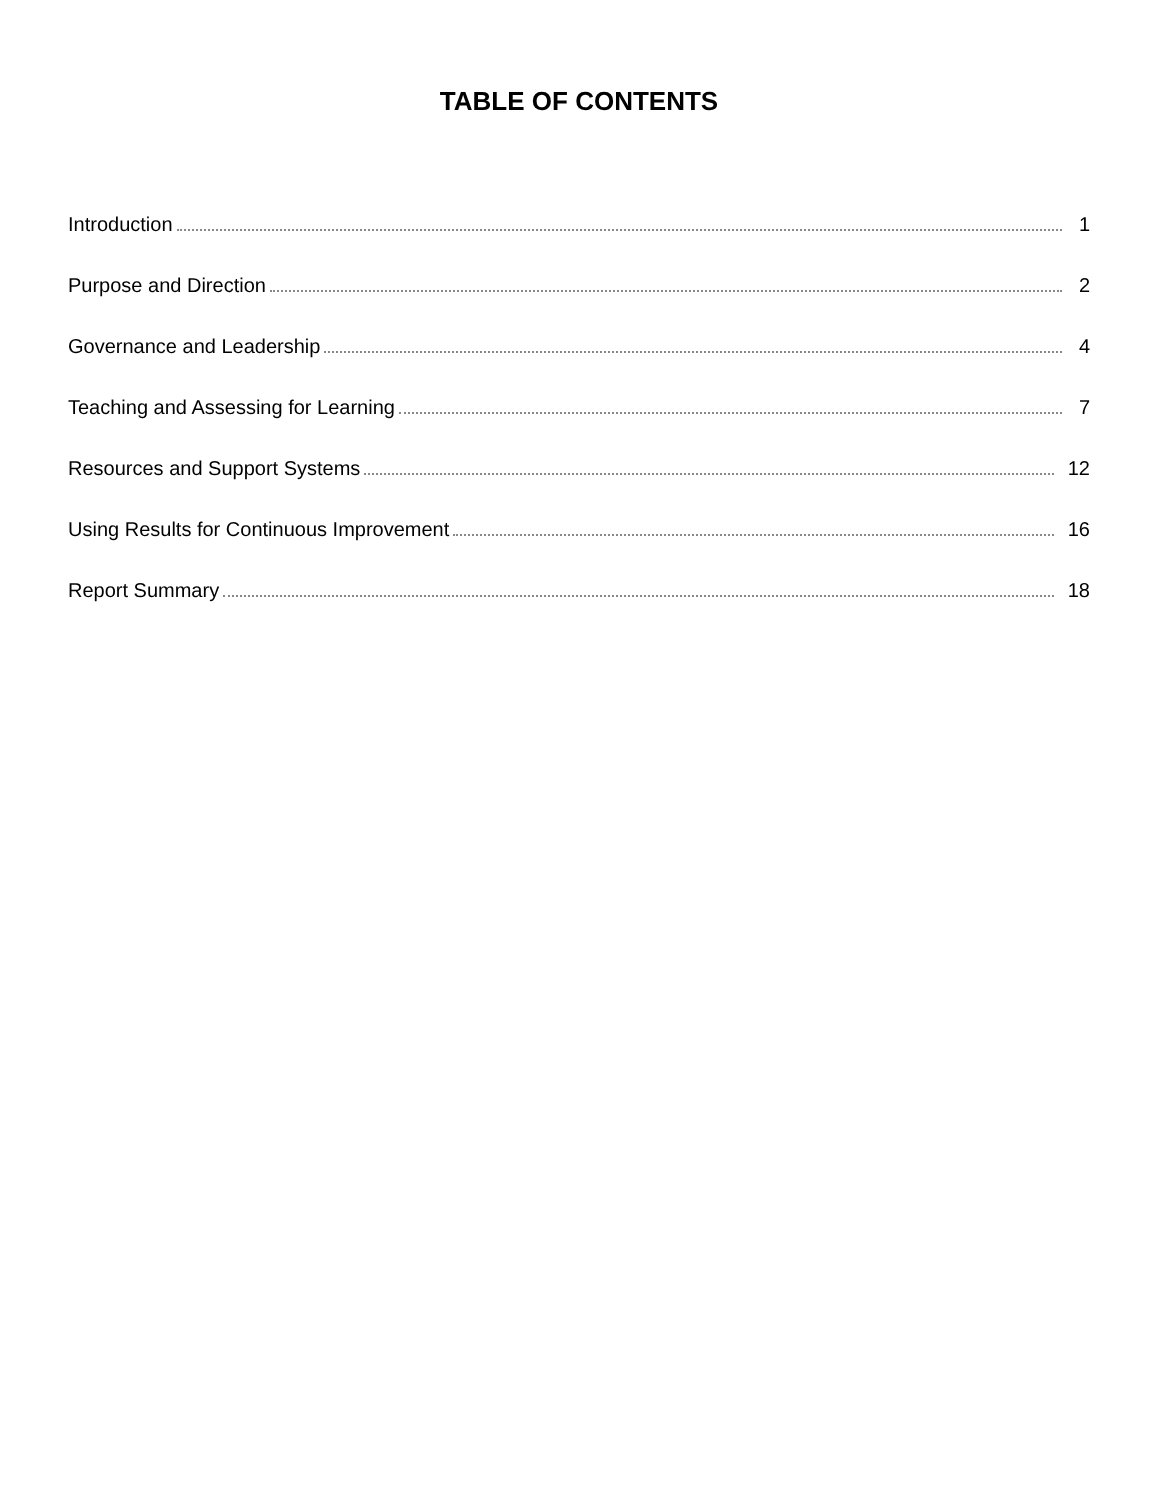TABLE OF CONTENTS
Introduction 1
Purpose and Direction 2
Governance and Leadership 4
Teaching and Assessing for Learning 7
Resources and Support Systems 12
Using Results for Continuous Improvement 16
Report Summary 18